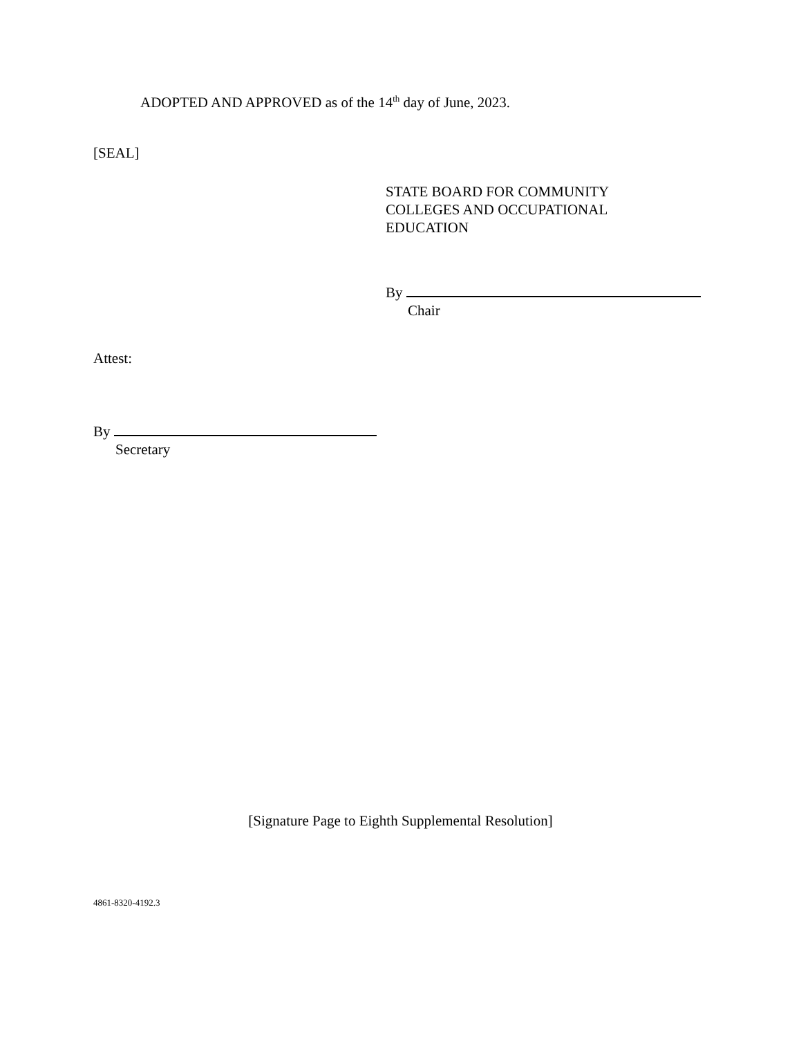ADOPTED AND APPROVED as of the 14<sup>th</sup> day of June, 2023.
[SEAL]
STATE BOARD FOR COMMUNITY
COLLEGES AND OCCUPATIONAL
EDUCATION
By
Chair
Attest:
By
Secretary
[Signature Page to Eighth Supplemental Resolution]
4861-8320-4192.3